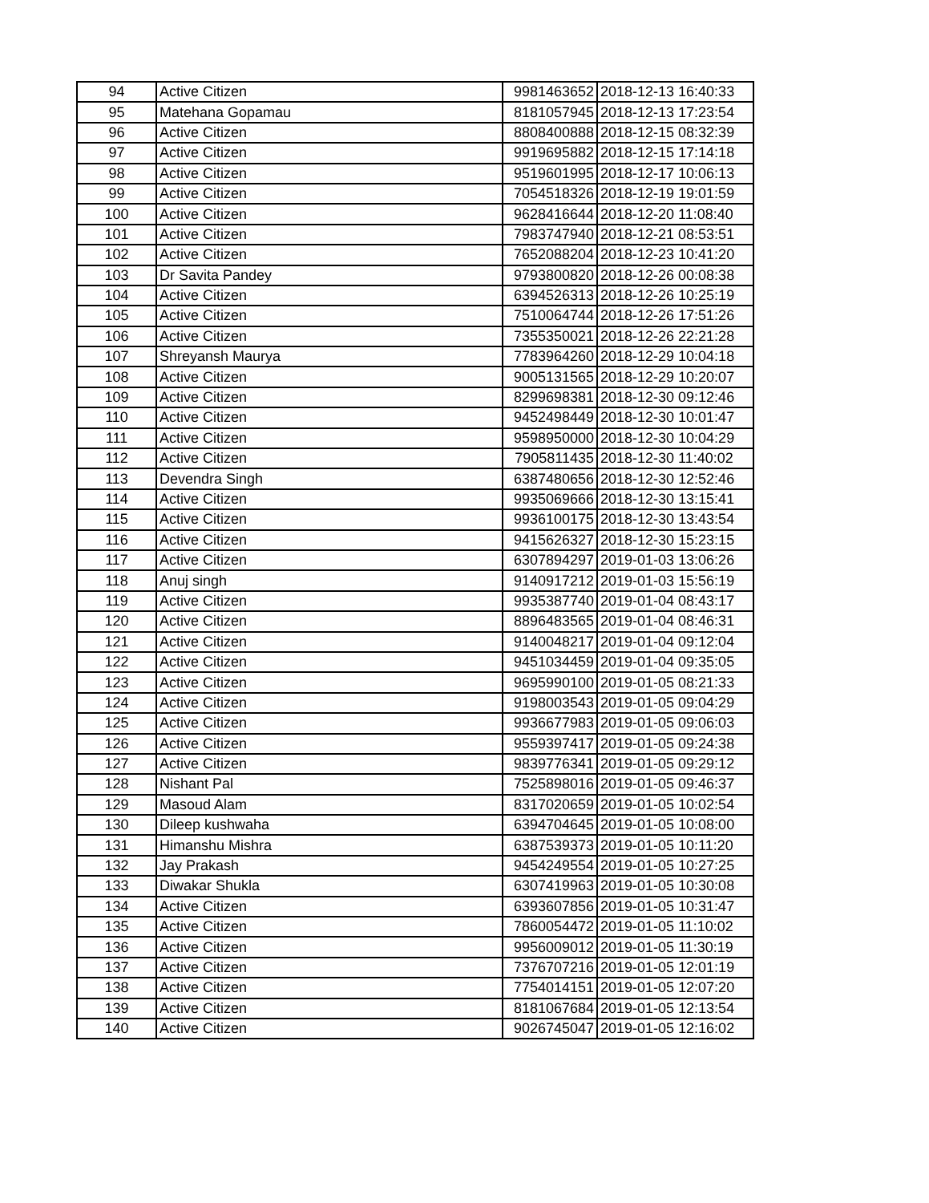| 94 | Active Citizen | 9981463652 | 2018-12-13 16:40:33 |
| 95 | Matehana Gopamau | 8181057945 | 2018-12-13 17:23:54 |
| 96 | Active Citizen | 8808400888 | 2018-12-15 08:32:39 |
| 97 | Active Citizen | 9919695882 | 2018-12-15 17:14:18 |
| 98 | Active Citizen | 9519601995 | 2018-12-17 10:06:13 |
| 99 | Active Citizen | 7054518326 | 2018-12-19 19:01:59 |
| 100 | Active Citizen | 9628416644 | 2018-12-20 11:08:40 |
| 101 | Active Citizen | 7983747940 | 2018-12-21 08:53:51 |
| 102 | Active Citizen | 7652088204 | 2018-12-23 10:41:20 |
| 103 | Dr Savita Pandey | 9793800820 | 2018-12-26 00:08:38 |
| 104 | Active Citizen | 6394526313 | 2018-12-26 10:25:19 |
| 105 | Active Citizen | 7510064744 | 2018-12-26 17:51:26 |
| 106 | Active Citizen | 7355350021 | 2018-12-26 22:21:28 |
| 107 | Shreyansh Maurya | 7783964260 | 2018-12-29 10:04:18 |
| 108 | Active Citizen | 9005131565 | 2018-12-29 10:20:07 |
| 109 | Active Citizen | 8299698381 | 2018-12-30 09:12:46 |
| 110 | Active Citizen | 9452498449 | 2018-12-30 10:01:47 |
| 111 | Active Citizen | 9598950000 | 2018-12-30 10:04:29 |
| 112 | Active Citizen | 7905811435 | 2018-12-30 11:40:02 |
| 113 | Devendra Singh | 6387480656 | 2018-12-30 12:52:46 |
| 114 | Active Citizen | 9935069666 | 2018-12-30 13:15:41 |
| 115 | Active Citizen | 9936100175 | 2018-12-30 13:43:54 |
| 116 | Active Citizen | 9415626327 | 2018-12-30 15:23:15 |
| 117 | Active Citizen | 6307894297 | 2019-01-03 13:06:26 |
| 118 | Anuj singh | 9140917212 | 2019-01-03 15:56:19 |
| 119 | Active Citizen | 9935387740 | 2019-01-04 08:43:17 |
| 120 | Active Citizen | 8896483565 | 2019-01-04 08:46:31 |
| 121 | Active Citizen | 9140048217 | 2019-01-04 09:12:04 |
| 122 | Active Citizen | 9451034459 | 2019-01-04 09:35:05 |
| 123 | Active Citizen | 9695990100 | 2019-01-05 08:21:33 |
| 124 | Active Citizen | 9198003543 | 2019-01-05 09:04:29 |
| 125 | Active Citizen | 9936677983 | 2019-01-05 09:06:03 |
| 126 | Active Citizen | 9559397417 | 2019-01-05 09:24:38 |
| 127 | Active Citizen | 9839776341 | 2019-01-05 09:29:12 |
| 128 | Nishant Pal | 7525898016 | 2019-01-05 09:46:37 |
| 129 | Masoud Alam | 8317020659 | 2019-01-05 10:02:54 |
| 130 | Dileep kushwaha | 6394704645 | 2019-01-05 10:08:00 |
| 131 | Himanshu Mishra | 6387539373 | 2019-01-05 10:11:20 |
| 132 | Jay Prakash | 9454249554 | 2019-01-05 10:27:25 |
| 133 | Diwakar Shukla | 6307419963 | 2019-01-05 10:30:08 |
| 134 | Active Citizen | 6393607856 | 2019-01-05 10:31:47 |
| 135 | Active Citizen | 7860054472 | 2019-01-05 11:10:02 |
| 136 | Active Citizen | 9956009012 | 2019-01-05 11:30:19 |
| 137 | Active Citizen | 7376707216 | 2019-01-05 12:01:19 |
| 138 | Active Citizen | 7754014151 | 2019-01-05 12:07:20 |
| 139 | Active Citizen | 8181067684 | 2019-01-05 12:13:54 |
| 140 | Active Citizen | 9026745047 | 2019-01-05 12:16:02 |